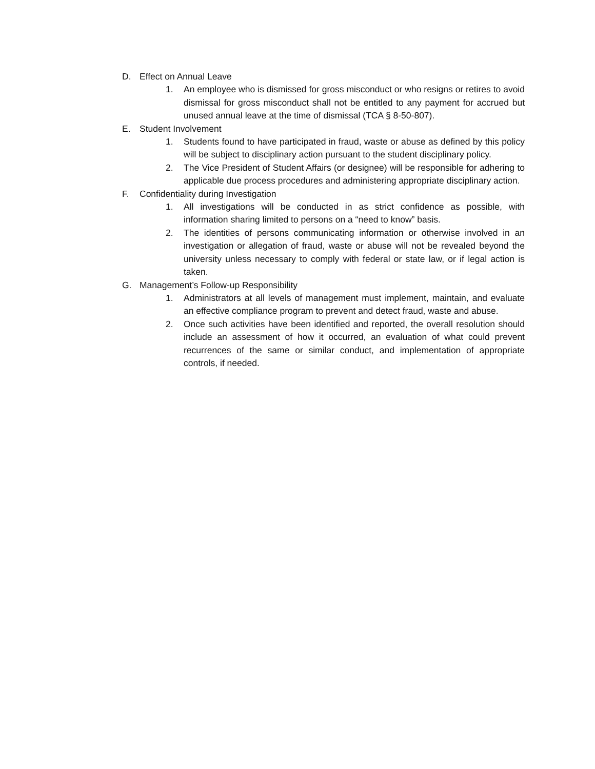D. Effect on Annual Leave
1. An employee who is dismissed for gross misconduct or who resigns or retires to avoid dismissal for gross misconduct shall not be entitled to any payment for accrued but unused annual leave at the time of dismissal (TCA § 8-50-807).
E. Student Involvement
1. Students found to have participated in fraud, waste or abuse as defined by this policy will be subject to disciplinary action pursuant to the student disciplinary policy.
2. The Vice President of Student Affairs (or designee) will be responsible for adhering to applicable due process procedures and administering appropriate disciplinary action.
F. Confidentiality during Investigation
1. All investigations will be conducted in as strict confidence as possible, with information sharing limited to persons on a “need to know” basis.
2. The identities of persons communicating information or otherwise involved in an investigation or allegation of fraud, waste or abuse will not be revealed beyond the university unless necessary to comply with federal or state law, or if legal action is taken.
G. Management’s Follow-up Responsibility
1. Administrators at all levels of management must implement, maintain, and evaluate an effective compliance program to prevent and detect fraud, waste and abuse.
2. Once such activities have been identified and reported, the overall resolution should include an assessment of how it occurred, an evaluation of what could prevent recurrences of the same or similar conduct, and implementation of appropriate controls, if needed.